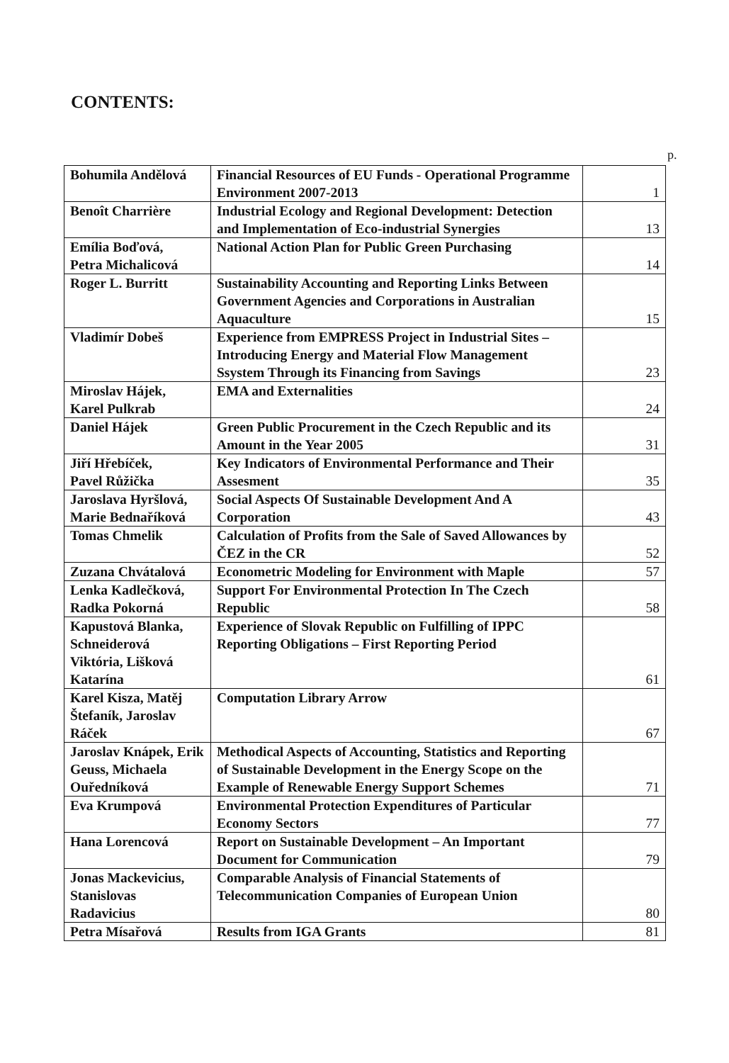CONTENTS:
p.
| Bohumila Andělová | Financial Resources of EU Funds - Operational Programme Environment 2007-2013 | 1 |
| Benoît Charrière | Industrial Ecology and Regional Development: Detection and Implementation of Eco-industrial Synergies | 13 |
| Emília Boďová, Petra Michalicová | National Action Plan for Public Green Purchasing | 14 |
| Roger L. Burritt | Sustainability Accounting and Reporting Links Between Government Agencies and Corporations in Australian Aquaculture | 15 |
| Vladimír Dobeš | Experience from EMPRESS Project in Industrial Sites – Introducing Energy and Material Flow Management Ssystem Through its Financing from Savings | 23 |
| Miroslav Hájek, Karel Pulkrab | EMA and Externalities | 24 |
| Daniel Hájek | Green Public Procurement in the Czech Republic and its Amount in the Year 2005 | 31 |
| Jiří Hřebíček, Pavel Růžička | Key Indicators of Environmental Performance and Their Assesment | 35 |
| Jaroslava Hyršlová, Marie Bednaříková | Social Aspects Of Sustainable Development And A Corporation | 43 |
| Tomas Chmelik | Calculation of Profits from the Sale of Saved Allowances by ČEZ in the CR | 52 |
| Zuzana Chvátalová | Econometric Modeling for Environment with Maple | 57 |
| Lenka Kadlečková, Radka Pokorná | Support For Environmental Protection In The Czech Republic | 58 |
| Kapustová Blanka, Schneiderová Viktória, Lišková Katarína | Experience of Slovak Republic on Fulfilling of IPPC Reporting Obligations – First Reporting Period | 61 |
| Karel Kisza, Matěj Štefaník, Jaroslav Ráček | Computation Library Arrow | 67 |
| Jaroslav Knápek, Erik Geuss, Michaela Ouředníková | Methodical Aspects of Accounting, Statistics and Reporting of Sustainable Development in the Energy Scope on the Example of Renewable Energy Support Schemes | 71 |
| Eva Krumpová | Environmental Protection Expenditures of Particular Economy Sectors | 77 |
| Hana Lorencová | Report on Sustainable Development – An Important Document for Communication | 79 |
| Jonas Mackevicius, Stanislovas Radavicius | Comparable Analysis of Financial Statements of Telecommunication Companies of European Union | 80 |
| Petra Mísařová | Results from IGA Grants | 81 |